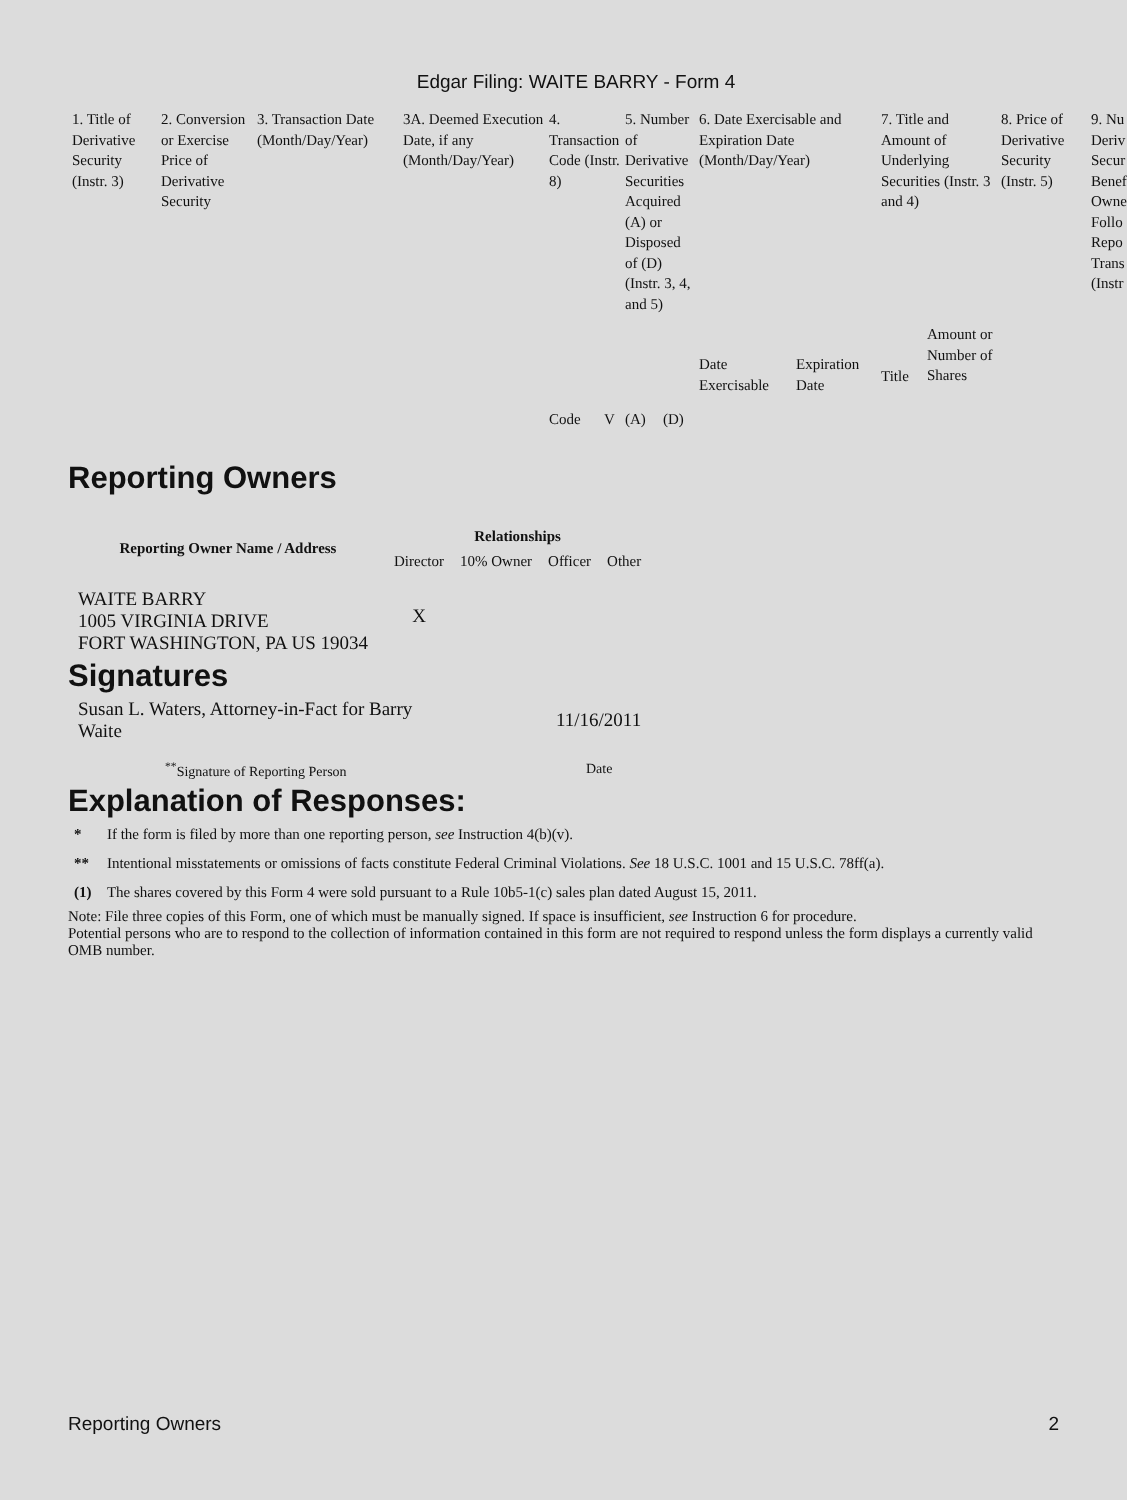Edgar Filing: WAITE BARRY - Form 4
| 1. Title of Derivative Security (Instr. 3) | 2. Conversion or Exercise Price of Derivative Security | 3. Transaction Date (Month/Day/Year) | 3A. Deemed Execution Date, if any (Month/Day/Year) | 4. Transaction Code (Instr. 8) | | 5. Number of Derivative Securities Acquired (A) or Disposed of (D) (Instr. 3, 4, and 5) | | 6. Date Exercisable and Expiration Date (Month/Day/Year) | | 7. Title and Amount of Underlying Securities (Instr. 3 and 4) | | 8. Price of Derivative Security (Instr. 5) | 9. Nu Deriv Secur Benef Owne Follo Repo Trans (Instr |
| | | | | Code | V | (A) | (D) | Date Exercisable | Expiration Date | Title | Amount or Number of Shares | | |
Reporting Owners
| Reporting Owner Name / Address | Relationships | | | |
| --- | --- | --- | --- | --- |
| | Director | 10% Owner | Officer | Other |
| WAITE BARRY 1005 VIRGINIA DRIVE FORT WASHINGTON, PA US 19034 | X | | | |
Signatures
| Susan L. Waters, Attorney-in-Fact for Barry Waite | 11/16/2011 |
| <sup>**</sup> Signature of Reporting Person | Date |
Explanation of Responses:
| * | If the form is filed by more than one reporting person, see Instruction 4(b)(v). |
| ** | Intentional misstatements or omissions of facts constitute Federal Criminal Violations. See 18 U.S.C. 1001 and 15 U.S.C. 78ff(a). |
| (1) | The shares covered by this Form 4 were sold pursuant to a Rule 10b5-1(c) sales plan dated August 15, 2011. |
Note: File three copies of this Form, one of which must be manually signed. If space is insufficient, see Instruction 6 for procedure.
Potential persons who are to respond to the collection of information contained in this form are not required to respond unless the form displays a currently valid OMB number.
Reporting Owners 2